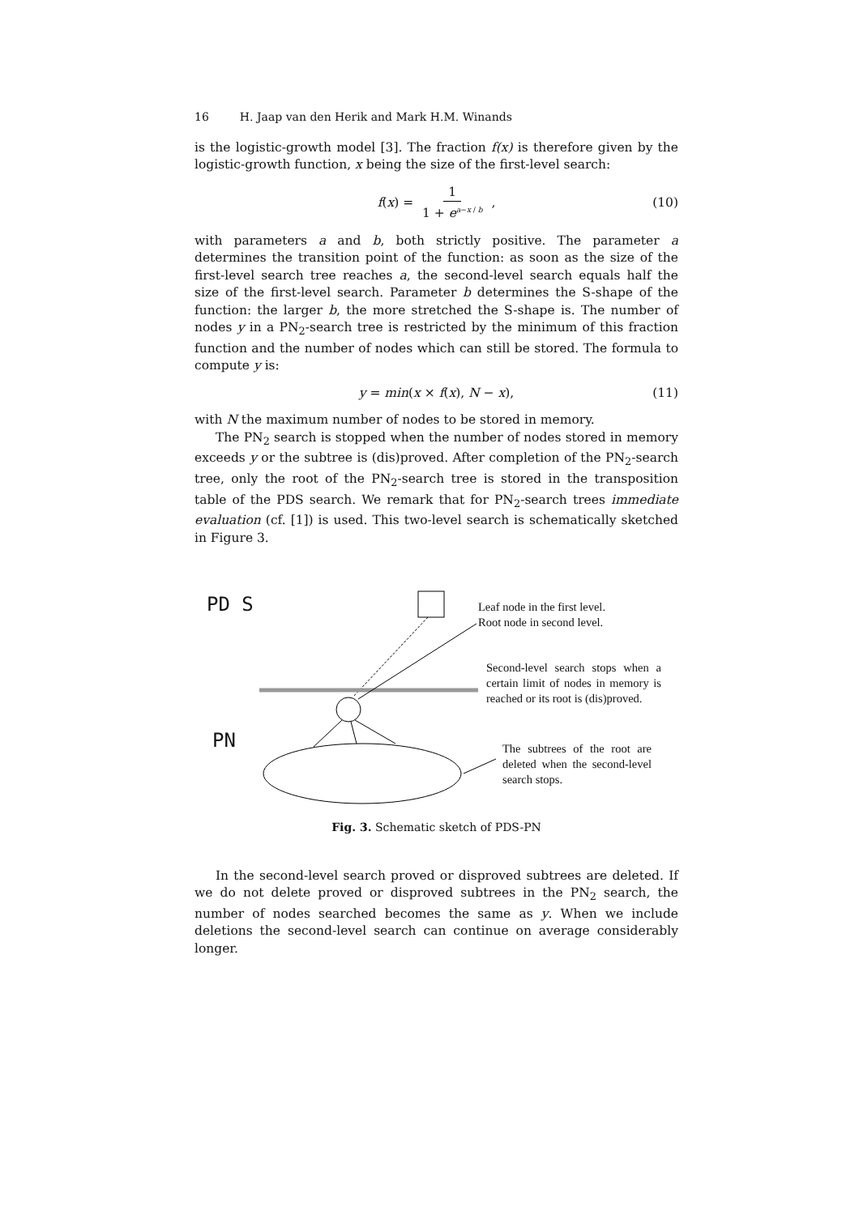16 H. Jaap van den Herik and Mark H.M. Winands
is the logistic-growth model [3]. The fraction f(x) is therefore given by the logistic-growth function, x being the size of the first-level search:
f(x) = 1 1 + e<sup>a−x / b</sup> , (10)
with parameters a and b, both strictly positive. The parameter a determines the transition point of the function: as soon as the size of the first-level search tree reaches a, the second-level search equals half the size of the first-level search. Parameter b determines the S-shape of the function: the larger b, the more stretched the S-shape is. The number of nodes y in a PN<sub>2</sub>-search tree is restricted by the minimum of this fraction function and the number of nodes which can still be stored. The formula to compute y is:
y = min(x × f(x), N − x), (11)
with N the maximum number of nodes to be stored in memory.
The PN<sub>2</sub> search is stopped when the number of nodes stored in memory exceeds y or the subtree is (dis)proved. After completion of the PN<sub>2</sub>-search tree, only the root of the PN<sub>2</sub>-search tree is stored in the transposition table of the PDS search. We remark that for PN<sub>2</sub>-search trees immediate evaluation (cf. [1]) is used. This two-level search is schematically sketched in Figure 3.
PD S
PN
Leaf node in the first level.
Root node in second level.
Second-level search stops when a certain limit of nodes in memory is reached or its root is (dis)proved.
The subtrees of the root are deleted when the second-level search stops.
Fig. 3. Schematic sketch of PDS-PN
In the second-level search proved or disproved subtrees are deleted. If we do not delete proved or disproved subtrees in the PN<sub>2</sub> search, the number of nodes searched becomes the same as y. When we include deletions the second-level search can continue on average considerably longer.